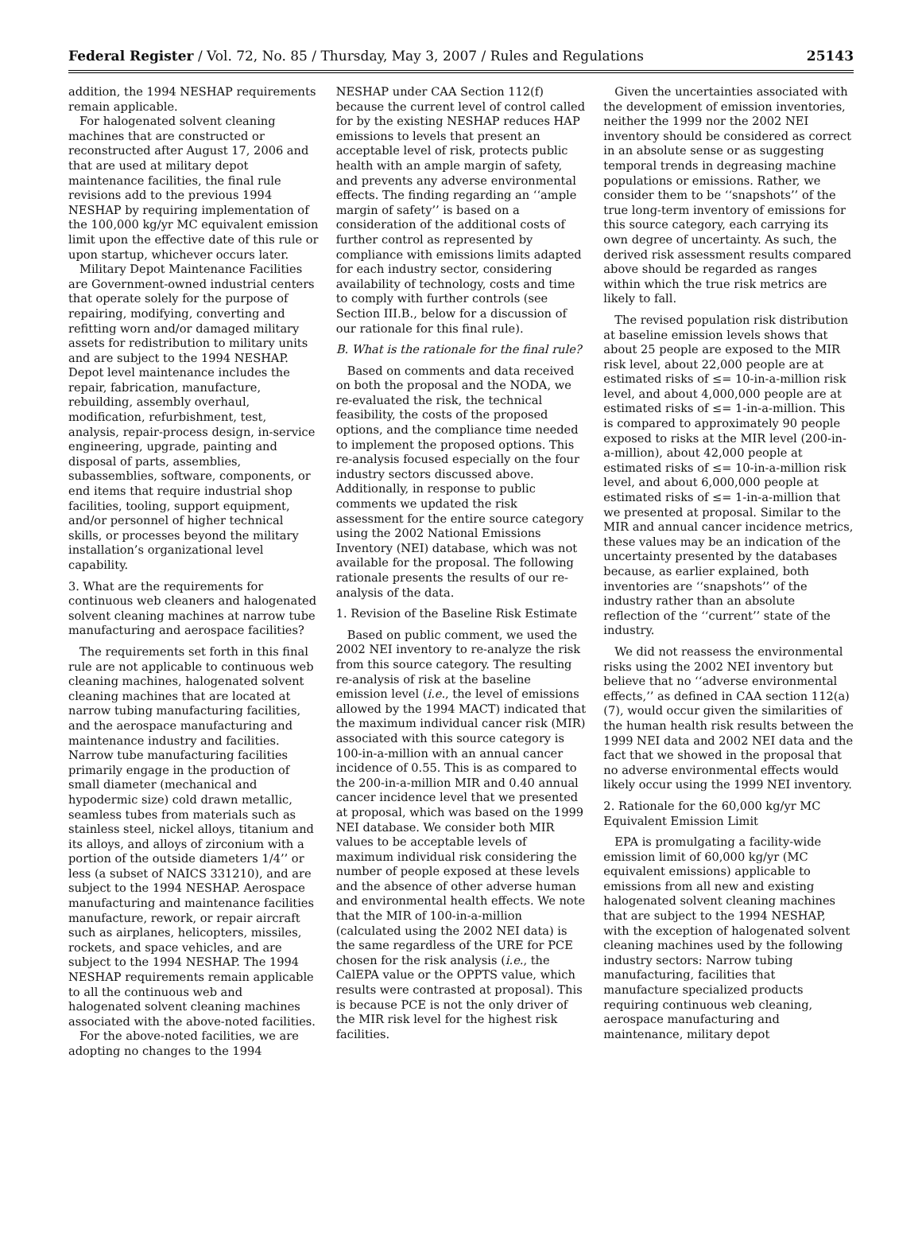Federal Register / Vol. 72, No. 85 / Thursday, May 3, 2007 / Rules and Regulations 25143
addition, the 1994 NESHAP requirements remain applicable.
For halogenated solvent cleaning machines that are constructed or reconstructed after August 17, 2006 and that are used at military depot maintenance facilities, the final rule revisions add to the previous 1994 NESHAP by requiring implementation of the 100,000 kg/yr MC equivalent emission limit upon the effective date of this rule or upon startup, whichever occurs later.
Military Depot Maintenance Facilities are Government-owned industrial centers that operate solely for the purpose of repairing, modifying, converting and refitting worn and/or damaged military assets for redistribution to military units and are subject to the 1994 NESHAP. Depot level maintenance includes the repair, fabrication, manufacture, rebuilding, assembly overhaul, modification, refurbishment, test, analysis, repair-process design, in-service engineering, upgrade, painting and disposal of parts, assemblies, subassemblies, software, components, or end items that require industrial shop facilities, tooling, support equipment, and/or personnel of higher technical skills, or processes beyond the military installation’s organizational level capability.
3. What are the requirements for continuous web cleaners and halogenated solvent cleaning machines at narrow tube manufacturing and aerospace facilities?
The requirements set forth in this final rule are not applicable to continuous web cleaning machines, halogenated solvent cleaning machines that are located at narrow tubing manufacturing facilities, and the aerospace manufacturing and maintenance industry and facilities. Narrow tube manufacturing facilities primarily engage in the production of small diameter (mechanical and hypodermic size) cold drawn metallic, seamless tubes from materials such as stainless steel, nickel alloys, titanium and its alloys, and alloys of zirconium with a portion of the outside diameters 1/4’’ or less (a subset of NAICS 331210), and are subject to the 1994 NESHAP. Aerospace manufacturing and maintenance facilities manufacture, rework, or repair aircraft such as airplanes, helicopters, missiles, rockets, and space vehicles, and are subject to the 1994 NESHAP. The 1994 NESHAP requirements remain applicable to all the continuous web and halogenated solvent cleaning machines associated with the above-noted facilities.
For the above-noted facilities, we are adopting no changes to the 1994
NESHAP under CAA Section 112(f) because the current level of control called for by the existing NESHAP reduces HAP emissions to levels that present an acceptable level of risk, protects public health with an ample margin of safety, and prevents any adverse environmental effects. The finding regarding an ‘‘ample margin of safety’’ is based on a consideration of the additional costs of further control as represented by compliance with emissions limits adapted for each industry sector, considering availability of technology, costs and time to comply with further controls (see Section III.B., below for a discussion of our rationale for this final rule).
B. What is the rationale for the final rule?
Based on comments and data received on both the proposal and the NODA, we re-evaluated the risk, the technical feasibility, the costs of the proposed options, and the compliance time needed to implement the proposed options. This re-analysis focused especially on the four industry sectors discussed above. Additionally, in response to public comments we updated the risk assessment for the entire source category using the 2002 National Emissions Inventory (NEI) database, which was not available for the proposal. The following rationale presents the results of our re-analysis of the data.
1. Revision of the Baseline Risk Estimate
Based on public comment, we used the 2002 NEI inventory to re-analyze the risk from this source category. The resulting re-analysis of risk at the baseline emission level (i.e., the level of emissions allowed by the 1994 MACT) indicated that the maximum individual cancer risk (MIR) associated with this source category is 100-in-a-million with an annual cancer incidence of 0.55. This is as compared to the 200-in-a-million MIR and 0.40 annual cancer incidence level that we presented at proposal, which was based on the 1999 NEI database. We consider both MIR values to be acceptable levels of maximum individual risk considering the number of people exposed at these levels and the absence of other adverse human and environmental health effects. We note that the MIR of 100-in-a-million (calculated using the 2002 NEI data) is the same regardless of the URE for PCE chosen for the risk analysis (i.e., the CalEPA value or the OPPTS value, which results were contrasted at proposal). This is because PCE is not the only driver of the MIR risk level for the highest risk facilities.
Given the uncertainties associated with the development of emission inventories, neither the 1999 nor the 2002 NEI inventory should be considered as correct in an absolute sense or as suggesting temporal trends in degreasing machine populations or emissions. Rather, we consider them to be ‘‘snapshots’’ of the true long-term inventory of emissions for this source category, each carrying its own degree of uncertainty. As such, the derived risk assessment results compared above should be regarded as ranges within which the true risk metrics are likely to fall.
The revised population risk distribution at baseline emission levels shows that about 25 people are exposed to the MIR risk level, about 22,000 people are at estimated risks of ≤= 10-in-a-million risk level, and about 4,000,000 people are at estimated risks of ≤= 1-in-a-million. This is compared to approximately 90 people exposed to risks at the MIR level (200-in-a-million), about 42,000 people at estimated risks of ≤= 10-in-a-million risk level, and about 6,000,000 people at estimated risks of ≤= 1-in-a-million that we presented at proposal. Similar to the MIR and annual cancer incidence metrics, these values may be an indication of the uncertainty presented by the databases because, as earlier explained, both inventories are ‘‘snapshots’’ of the industry rather than an absolute reflection of the ‘‘current’’ state of the industry.
We did not reassess the environmental risks using the 2002 NEI inventory but believe that no ‘‘adverse environmental effects,’’ as defined in CAA section 112(a)(7), would occur given the similarities of the human health risk results between the 1999 NEI data and 2002 NEI data and the fact that we showed in the proposal that no adverse environmental effects would likely occur using the 1999 NEI inventory.
2. Rationale for the 60,000 kg/yr MC Equivalent Emission Limit
EPA is promulgating a facility-wide emission limit of 60,000 kg/yr (MC equivalent emissions) applicable to emissions from all new and existing halogenated solvent cleaning machines that are subject to the 1994 NESHAP, with the exception of halogenated solvent cleaning machines used by the following industry sectors: Narrow tubing manufacturing, facilities that manufacture specialized products requiring continuous web cleaning, aerospace manufacturing and maintenance, military depot